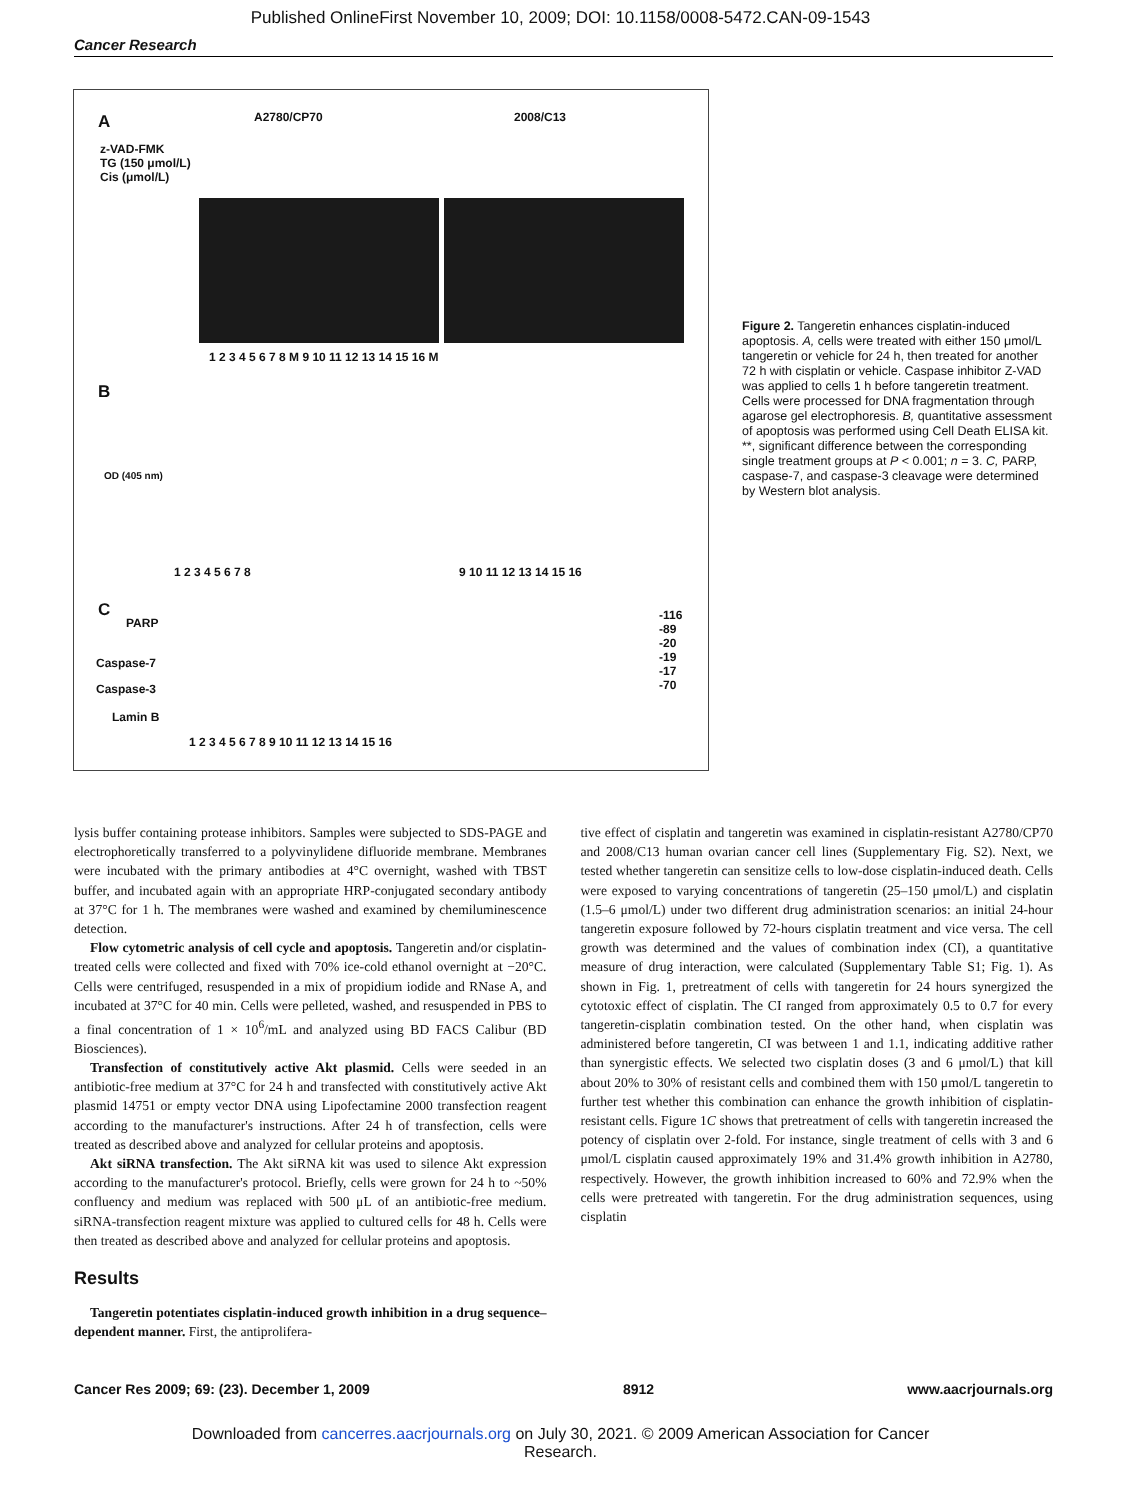Published OnlineFirst November 10, 2009; DOI: 10.1158/0008-5472.CAN-09-1543
Cancer Research
A A2780/CP70 2008/C13
z-VAD-FMK
TG (150 μmol/L)
Cis (μmol/L)
1 2 3 4 5 6 7 8 M 9 10 11 12 13 14 15 16 M
B
OD (405 nm)
1 2 3 4 5 6 7 8 9 10 11 12 13 14 15 16
C
PARP
Caspase-7
Caspase-3
Lamin B
-116
-89
-20
-19
-17
-70
1 2 3 4 5 6 7 8 9 10 11 12 13 14 15 16
Figure 2. Tangeretin enhances cisplatin-induced apoptosis. A, cells were treated with either 150 μmol/L tangeretin or vehicle for 24 h, then treated for another 72 h with cisplatin or vehicle. Caspase inhibitor Z-VAD was applied to cells 1 h before tangeretin treatment. Cells were processed for DNA fragmentation through agarose gel electrophoresis. B, quantitative assessment of apoptosis was performed using Cell Death ELISA kit. **, significant difference between the corresponding single treatment groups at P < 0.001; n = 3. C, PARP, caspase-7, and caspase-3 cleavage were determined by Western blot analysis.
lysis buffer containing protease inhibitors. Samples were subjected to SDS-PAGE and electrophoretically transferred to a polyvinylidene difluoride membrane. Membranes were incubated with the primary antibodies at 4°C overnight, washed with TBST buffer, and incubated again with an appropriate HRP-conjugated secondary antibody at 37°C for 1 h. The membranes were washed and examined by chemiluminescence detection.
Flow cytometric analysis of cell cycle and apoptosis. Tangeretin and/or cisplatin-treated cells were collected and fixed with 70% ice-cold ethanol overnight at −20°C. Cells were centrifuged, resuspended in a mix of propidium iodide and RNase A, and incubated at 37°C for 40 min. Cells were pelleted, washed, and resuspended in PBS to a final concentration of 1 × 10<sup>6</sup>/mL and analyzed using BD FACS Calibur (BD Biosciences).
Transfection of constitutively active Akt plasmid. Cells were seeded in an antibiotic-free medium at 37°C for 24 h and transfected with constitutively active Akt plasmid 14751 or empty vector DNA using Lipofectamine 2000 transfection reagent according to the manufacturer's instructions. After 24 h of transfection, cells were treated as described above and analyzed for cellular proteins and apoptosis.
Akt siRNA transfection. The Akt siRNA kit was used to silence Akt expression according to the manufacturer's protocol. Briefly, cells were grown for 24 h to ~50% confluency and medium was replaced with 500 μL of an antibiotic-free medium. siRNA-transfection reagent mixture was applied to cultured cells for 48 h. Cells were then treated as described above and analyzed for cellular proteins and apoptosis.
Results
Tangeretin potentiates cisplatin-induced growth inhibition in a drug sequence–dependent manner. First, the antiprolifera-
tive effect of cisplatin and tangeretin was examined in cisplatin-resistant A2780/CP70 and 2008/C13 human ovarian cancer cell lines (Supplementary Fig. S2). Next, we tested whether tangeretin can sensitize cells to low-dose cisplatin-induced death. Cells were exposed to varying concentrations of tangeretin (25–150 μmol/L) and cisplatin (1.5–6 μmol/L) under two different drug administration scenarios: an initial 24-hour tangeretin exposure followed by 72-hours cisplatin treatment and vice versa. The cell growth was determined and the values of combination index (CI), a quantitative measure of drug interaction, were calculated (Supplementary Table S1; Fig. 1). As shown in Fig. 1, pretreatment of cells with tangeretin for 24 hours synergized the cytotoxic effect of cisplatin. The CI ranged from approximately 0.5 to 0.7 for every tangeretin-cisplatin combination tested. On the other hand, when cisplatin was administered before tangeretin, CI was between 1 and 1.1, indicating additive rather than synergistic effects. We selected two cisplatin doses (3 and 6 μmol/L) that kill about 20% to 30% of resistant cells and combined them with 150 μmol/L tangeretin to further test whether this combination can enhance the growth inhibition of cisplatin-resistant cells. Figure 1C shows that pretreatment of cells with tangeretin increased the potency of cisplatin over 2-fold. For instance, single treatment of cells with 3 and 6 μmol/L cisplatin caused approximately 19% and 31.4% growth inhibition in A2780, respectively. However, the growth inhibition increased to 60% and 72.9% when the cells were pretreated with tangeretin. For the drug administration sequences, using cisplatin
Cancer Res 2009; 69: (23). December 1, 2009 8912 www.aacrjournals.org
Downloaded from cancerres.aacrjournals.org on July 30, 2021. © 2009 American Association for Cancer
Research.